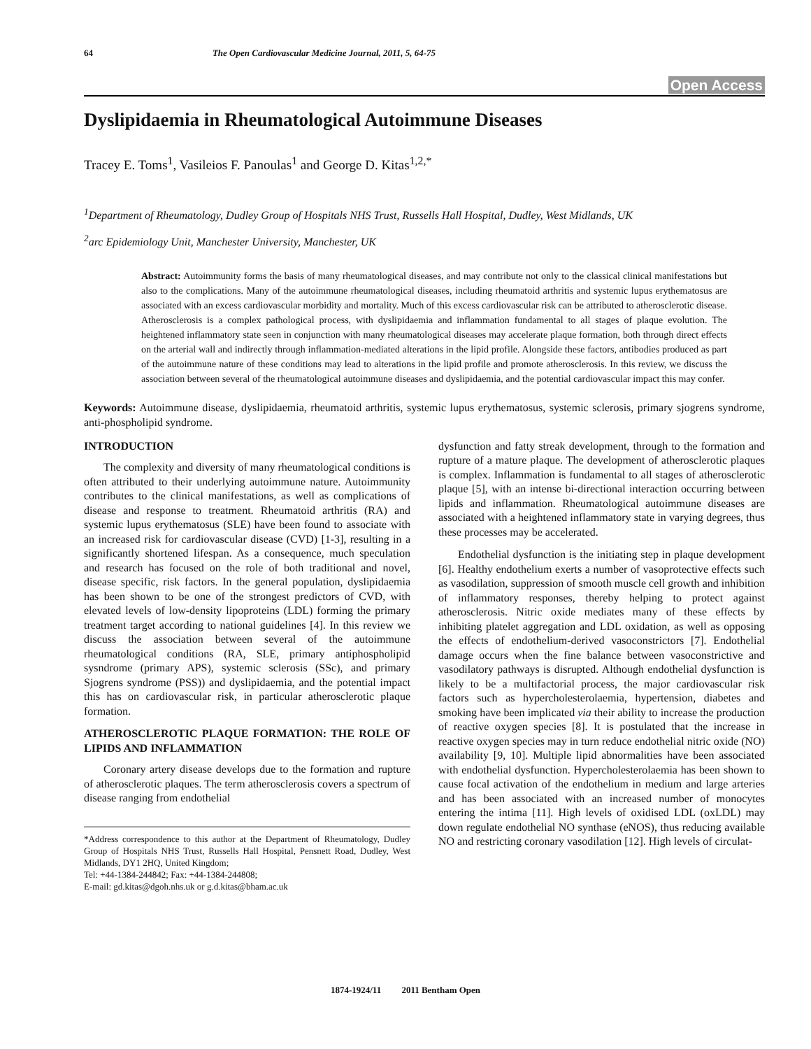64 The Open Cardiovascular Medicine Journal, 2011, 5, 64-75
Open Access
Dyslipidaemia in Rheumatological Autoimmune Diseases
Tracey E. Toms<sup>1</sup>, Vasileios F. Panoulas<sup>1</sup> and George D. Kitas<sup>1,2,*</sup>
<sup>1</sup> Department of Rheumatology, Dudley Group of Hospitals NHS Trust, Russells Hall Hospital, Dudley, West Midlands, UK
<sup>2</sup> arc Epidemiology Unit, Manchester University, Manchester, UK
Abstract: Autoimmunity forms the basis of many rheumatological diseases, and may contribute not only to the classical clinical manifestations but also to the complications. Many of the autoimmune rheumatological diseases, including rheumatoid arthritis and systemic lupus erythematosus are associated with an excess cardiovascular morbidity and mortality. Much of this excess cardiovascular risk can be attributed to atherosclerotic disease. Atherosclerosis is a complex pathological process, with dyslipidaemia and inflammation fundamental to all stages of plaque evolution. The heightened inflammatory state seen in conjunction with many rheumatological diseases may accelerate plaque formation, both through direct effects on the arterial wall and indirectly through inflammation-mediated alterations in the lipid profile. Alongside these factors, antibodies produced as part of the autoimmune nature of these conditions may lead to alterations in the lipid profile and promote atherosclerosis. In this review, we discuss the association between several of the rheumatological autoimmune diseases and dyslipidaemia, and the potential cardiovascular impact this may confer.
Keywords: Autoimmune disease, dyslipidaemia, rheumatoid arthritis, systemic lupus erythematosus, systemic sclerosis, primary sjogrens syndrome, anti-phospholipid syndrome.
INTRODUCTION
The complexity and diversity of many rheumatological conditions is often attributed to their underlying autoimmune nature. Autoimmunity contributes to the clinical manifestations, as well as complications of disease and response to treatment. Rheumatoid arthritis (RA) and systemic lupus erythematosus (SLE) have been found to associate with an increased risk for cardiovascular disease (CVD) [1-3], resulting in a significantly shortened lifespan. As a consequence, much speculation and research has focused on the role of both traditional and novel, disease specific, risk factors. In the general population, dyslipidaemia has been shown to be one of the strongest predictors of CVD, with elevated levels of low-density lipoproteins (LDL) forming the primary treatment target according to national guidelines [4]. In this review we discuss the association between several of the autoimmune rheumatological conditions (RA, SLE, primary antiphospholipid sysndrome (primary APS), systemic sclerosis (SSc), and primary Sjogrens syndrome (PSS)) and dyslipidaemia, and the potential impact this has on cardiovascular risk, in particular atherosclerotic plaque formation.
ATHEROSCLEROTIC PLAQUE FORMATION: THE ROLE OF LIPIDS AND INFLAMMATION
Coronary artery disease develops due to the formation and rupture of atherosclerotic plaques. The term atherosclerosis covers a spectrum of disease ranging from endothelial
*Address correspondence to this author at the Department of Rheumatology, Dudley Group of Hospitals NHS Trust, Russells Hall Hospital, Pensnett Road, Dudley, West Midlands, DY1 2HQ, United Kingdom;
Tel: +44-1384-244842; Fax: +44-1384-244808;
E-mail: gd.kitas@dgoh.nhs.uk or g.d.kitas@bham.ac.uk
dysfunction and fatty streak development, through to the formation and rupture of a mature plaque. The development of atherosclerotic plaques is complex. Inflammation is fundamental to all stages of atherosclerotic plaque [5], with an intense bi-directional interaction occurring between lipids and inflammation. Rheumatological autoimmune diseases are associated with a heightened inflammatory state in varying degrees, thus these processes may be accelerated.
Endothelial dysfunction is the initiating step in plaque development [6]. Healthy endothelium exerts a number of vasoprotective effects such as vasodilation, suppression of smooth muscle cell growth and inhibition of inflammatory responses, thereby helping to protect against atherosclerosis. Nitric oxide mediates many of these effects by inhibiting platelet aggregation and LDL oxidation, as well as opposing the effects of endothelium-derived vasoconstrictors [7]. Endothelial damage occurs when the fine balance between vasoconstrictive and vasodilatory pathways is disrupted. Although endothelial dysfunction is likely to be a multifactorial process, the major cardiovascular risk factors such as hypercholesterolaemia, hypertension, diabetes and smoking have been implicated via their ability to increase the production of reactive oxygen species [8]. It is postulated that the increase in reactive oxygen species may in turn reduce endothelial nitric oxide (NO) availability [9, 10]. Multiple lipid abnormalities have been associated with endothelial dysfunction. Hypercholesterolaemia has been shown to cause focal activation of the endothelium in medium and large arteries and has been associated with an increased number of monocytes entering the intima [11]. High levels of oxidised LDL (oxLDL) may down regulate endothelial NO synthase (eNOS), thus reducing available NO and restricting coronary vasodilation [12]. High levels of circulat-
1874-1924/11 2011 Bentham Open